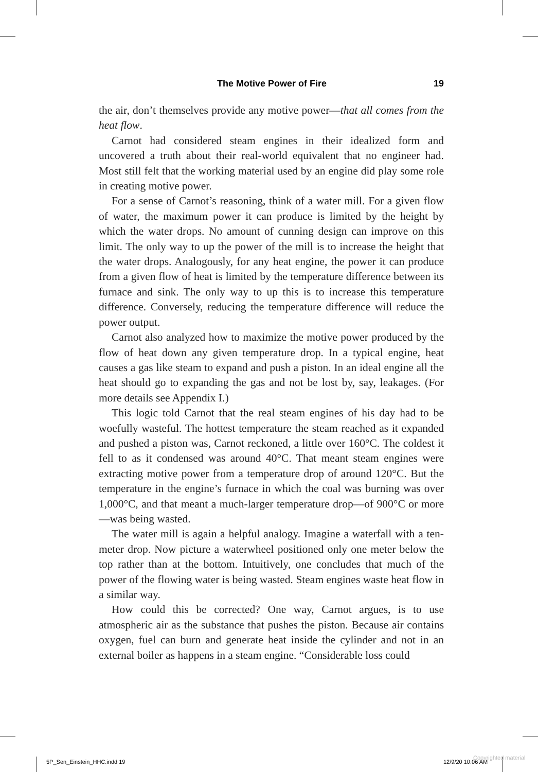The Motive Power of Fire 19
the air, don’t themselves provide any motive power—that all comes from the heat flow.
Carnot had considered steam engines in their idealized form and uncovered a truth about their real-world equivalent that no engineer had. Most still felt that the working material used by an engine did play some role in creating motive power.
For a sense of Carnot’s reasoning, think of a water mill. For a given flow of water, the maximum power it can produce is limited by the height by which the water drops. No amount of cunning design can improve on this limit. The only way to up the power of the mill is to increase the height that the water drops. Analogously, for any heat engine, the power it can produce from a given flow of heat is limited by the temperature difference between its furnace and sink. The only way to up this is to increase this temperature difference. Conversely, reducing the temperature difference will reduce the power output.
Carnot also analyzed how to maximize the motive power produced by the flow of heat down any given temperature drop. In a typical engine, heat causes a gas like steam to expand and push a piston. In an ideal engine all the heat should go to expanding the gas and not be lost by, say, leakages. (For more details see Appendix I.)
This logic told Carnot that the real steam engines of his day had to be woefully wasteful. The hottest temperature the steam reached as it expanded and pushed a piston was, Carnot reckoned, a little over 160°C. The coldest it fell to as it condensed was around 40°C. That meant steam engines were extracting motive power from a temperature drop of around 120°C. But the temperature in the engine’s furnace in which the coal was burning was over 1,000°C, and that meant a much-larger temperature drop—of 900°C or more—was being wasted.
The water mill is again a helpful analogy. Imagine a waterfall with a ten-meter drop. Now picture a waterwheel positioned only one meter below the top rather than at the bottom. Intuitively, one concludes that much of the power of the flowing water is being wasted. Steam engines waste heat flow in a similar way.
How could this be corrected? One way, Carnot argues, is to use atmospheric air as the substance that pushes the piston. Because air contains oxygen, fuel can burn and generate heat inside the cylinder and not in an external boiler as happens in a steam engine. “Considerable loss could
5P_Sen_Einstein_HHC.indd 19 12/9/20 10:06 AM
Copyrighted material